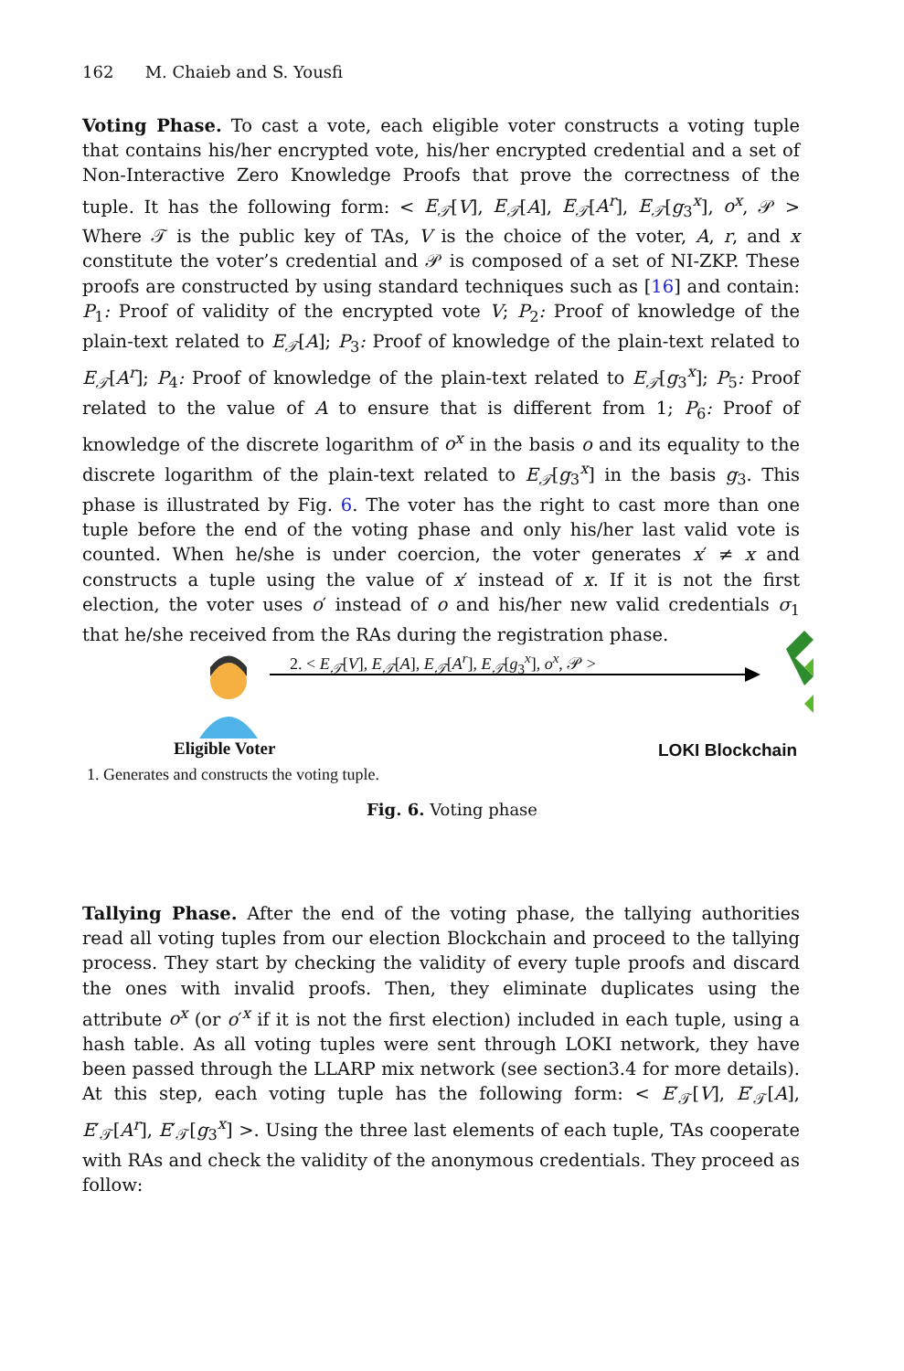162 M. Chaieb and S. Yousfi
Voting Phase. To cast a vote, each eligible voter constructs a voting tuple that contains his/her encrypted vote, his/her encrypted credential and a set of Non-Interactive Zero Knowledge Proofs that prove the correctness of the tuple. It has the following form: < E<sub>𝒯</sub>[V], E<sub>𝒯</sub>[A], E<sub>𝒯</sub>[A<sup>r</sup>], E<sub>𝒯</sub>[g<sub>3</sub><sup>x</sup>], o<sup>x</sup>, 𝒫 > Where 𝒯 is the public key of TAs, V is the choice of the voter, A, r, and x constitute the voter’s credential and 𝒫 is composed of a set of NI-ZKP. These proofs are constructed by using standard techniques such as [16] and contain: P<sub>1</sub>: Proof of validity of the encrypted vote V; P<sub>2</sub>: Proof of knowledge of the plain-text related to E<sub>𝒯</sub>[A]; P<sub>3</sub>: Proof of knowledge of the plain-text related to E<sub>𝒯</sub>[A<sup>r</sup>]; P<sub>4</sub>: Proof of knowledge of the plain-text related to E<sub>𝒯</sub>[g<sub>3</sub><sup>x</sup>]; P<sub>5</sub>: Proof related to the value of A to ensure that is different from 1; P<sub>6</sub>: Proof of knowledge of the discrete logarithm of o<sup>x</sup> in the basis o and its equality to the discrete logarithm of the plain-text related to E<sub>𝒯</sub>[g<sub>3</sub><sup>x</sup>] in the basis g<sub>3</sub>. This phase is illustrated by Fig. 6. The voter has the right to cast more than one tuple before the end of the voting phase and only his/her last valid vote is counted. When he/she is under coercion, the voter generates x′ ≠ x and constructs a tuple using the value of x′ instead of x. If it is not the first election, the voter uses o′ instead of o and his/her new valid credentials σ<sub>1</sub> that he/she received from the RAs during the registration phase.
2. < E<sub>𝒯</sub>[V], E<sub>𝒯</sub>[A], E<sub>𝒯</sub>[A<sup>r</sup>], E<sub>𝒯</sub>[g<sub>3</sub><sup>x</sup>], o<sup>x</sup>, 𝒫 >
Eligible Voter LOKI Blockchain
1. Generates and constructs the voting tuple.
Fig. 6. Voting phase
Tallying Phase. After the end of the voting phase, the tallying authorities read all voting tuples from our election Blockchain and proceed to the tallying process. They start by checking the validity of every tuple proofs and discard the ones with invalid proofs. Then, they eliminate duplicates using the attribute o<sup>x</sup> (or o′<sup>x</sup> if it is not the first election) included in each tuple, using a hash table. As all voting tuples were sent through LOKI network, they have been passed through the LLARP mix network (see section3.4 for more details). At this step, each voting tuple has the following form: < E′<sub>𝒯</sub>[V], E′<sub>𝒯</sub>[A], E′<sub>𝒯</sub>[A<sup>r</sup>], E′<sub>𝒯</sub>[g<sub>3</sub><sup>x</sup>] >. Using the three last elements of each tuple, TAs cooperate with RAs and check the validity of the anonymous credentials. They proceed as follow: